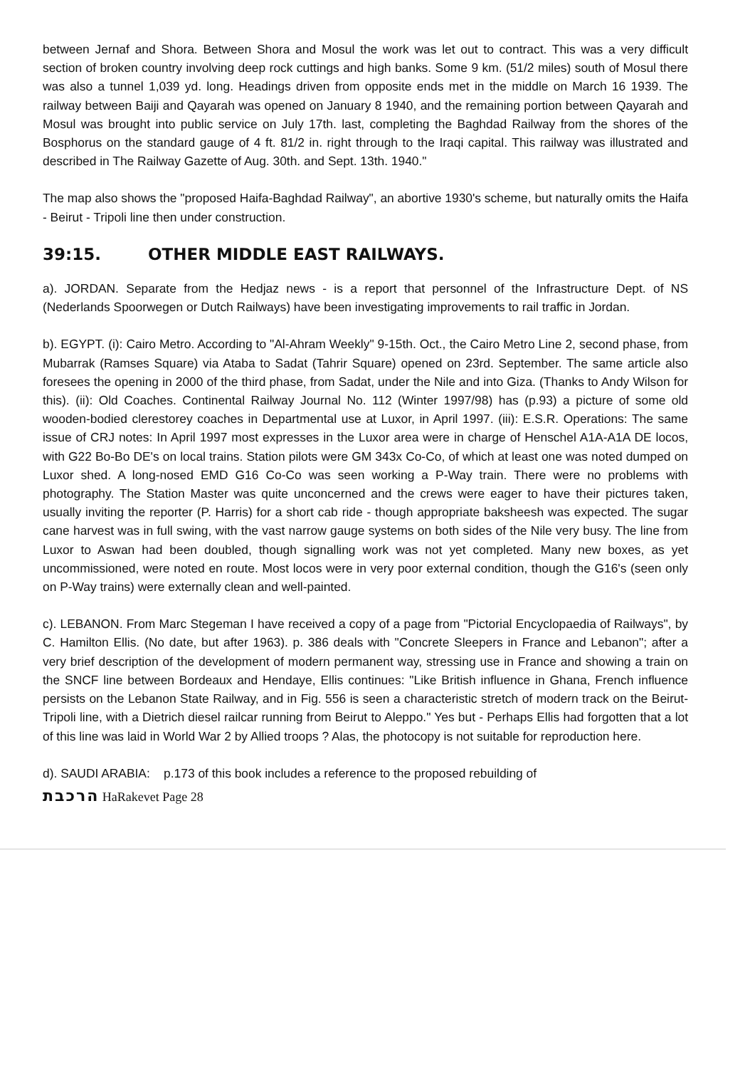between Jernaf and Shora. Between Shora and Mosul the work was let out to contract. This was a very difficult section of broken country involving deep rock cuttings and high banks. Some 9 km. (51/2 miles) south of Mosul there was also a tunnel 1,039 yd. long. Headings driven from opposite ends met in the middle on March 16 1939. The railway between Baiji and Qayarah was opened on January 8 1940, and the remaining portion between Qayarah and Mosul was brought into public service on July 17th. last, completing the Baghdad Railway from the shores of the Bosphorus on the standard gauge of 4 ft. 81/2 in. right through to the Iraqi capital. This railway was illustrated and described in The Railway Gazette of Aug. 30th. and Sept. 13th. 1940."
The map also shows the "proposed Haifa-Baghdad Railway", an abortive 1930's scheme, but naturally omits the Haifa - Beirut - Tripoli line then under construction.
39:15. OTHER MIDDLE EAST RAILWAYS.
a). JORDAN. Separate from the Hedjaz news - is a report that personnel of the Infrastructure Dept. of NS (Nederlands Spoorwegen or Dutch Railways) have been investigating improvements to rail traffic in Jordan.
b). EGYPT. (i): Cairo Metro. According to "Al-Ahram Weekly" 9-15th. Oct., the Cairo Metro Line 2, second phase, from Mubarrak (Ramses Square) via Ataba to Sadat (Tahrir Square) opened on 23rd. September. The same article also foresees the opening in 2000 of the third phase, from Sadat, under the Nile and into Giza. (Thanks to Andy Wilson for this). (ii): Old Coaches. Continental Railway Journal No. 112 (Winter 1997/98) has (p.93) a picture of some old wooden-bodied clerestorey coaches in Departmental use at Luxor, in April 1997. (iii): E.S.R. Operations: The same issue of CRJ notes: In April 1997 most expresses in the Luxor area were in charge of Henschel A1A-A1A DE locos, with G22 Bo-Bo DE's on local trains. Station pilots were GM 343x Co-Co, of which at least one was noted dumped on Luxor shed. A long-nosed EMD G16 Co-Co was seen working a P-Way train. There were no problems with photography. The Station Master was quite unconcerned and the crews were eager to have their pictures taken, usually inviting the reporter (P. Harris) for a short cab ride - though appropriate baksheesh was expected. The sugar cane harvest was in full swing, with the vast narrow gauge systems on both sides of the Nile very busy. The line from Luxor to Aswan had been doubled, though signalling work was not yet completed. Many new boxes, as yet uncommissioned, were noted en route. Most locos were in very poor external condition, though the G16's (seen only on P-Way trains) were externally clean and well-painted.
c). LEBANON. From Marc Stegeman I have received a copy of a page from "Pictorial Encyclopaedia of Railways", by C. Hamilton Ellis. (No date, but after 1963). p. 386 deals with "Concrete Sleepers in France and Lebanon"; after a very brief description of the development of modern permanent way, stressing use in France and showing a train on the SNCF line between Bordeaux and Hendaye, Ellis continues: "Like British influence in Ghana, French influence persists on the Lebanon State Railway, and in Fig. 556 is seen a characteristic stretch of modern track on the Beirut-Tripoli line, with a Dietrich diesel railcar running from Beirut to Aleppo." Yes but - Perhaps Ellis had forgotten that a lot of this line was laid in World War 2 by Allied troops ? Alas, the photocopy is not suitable for reproduction here.
d). SAUDI ARABIA: p.173 of this book includes a reference to the proposed rebuilding of
הרכבת HaRakevet Page 28